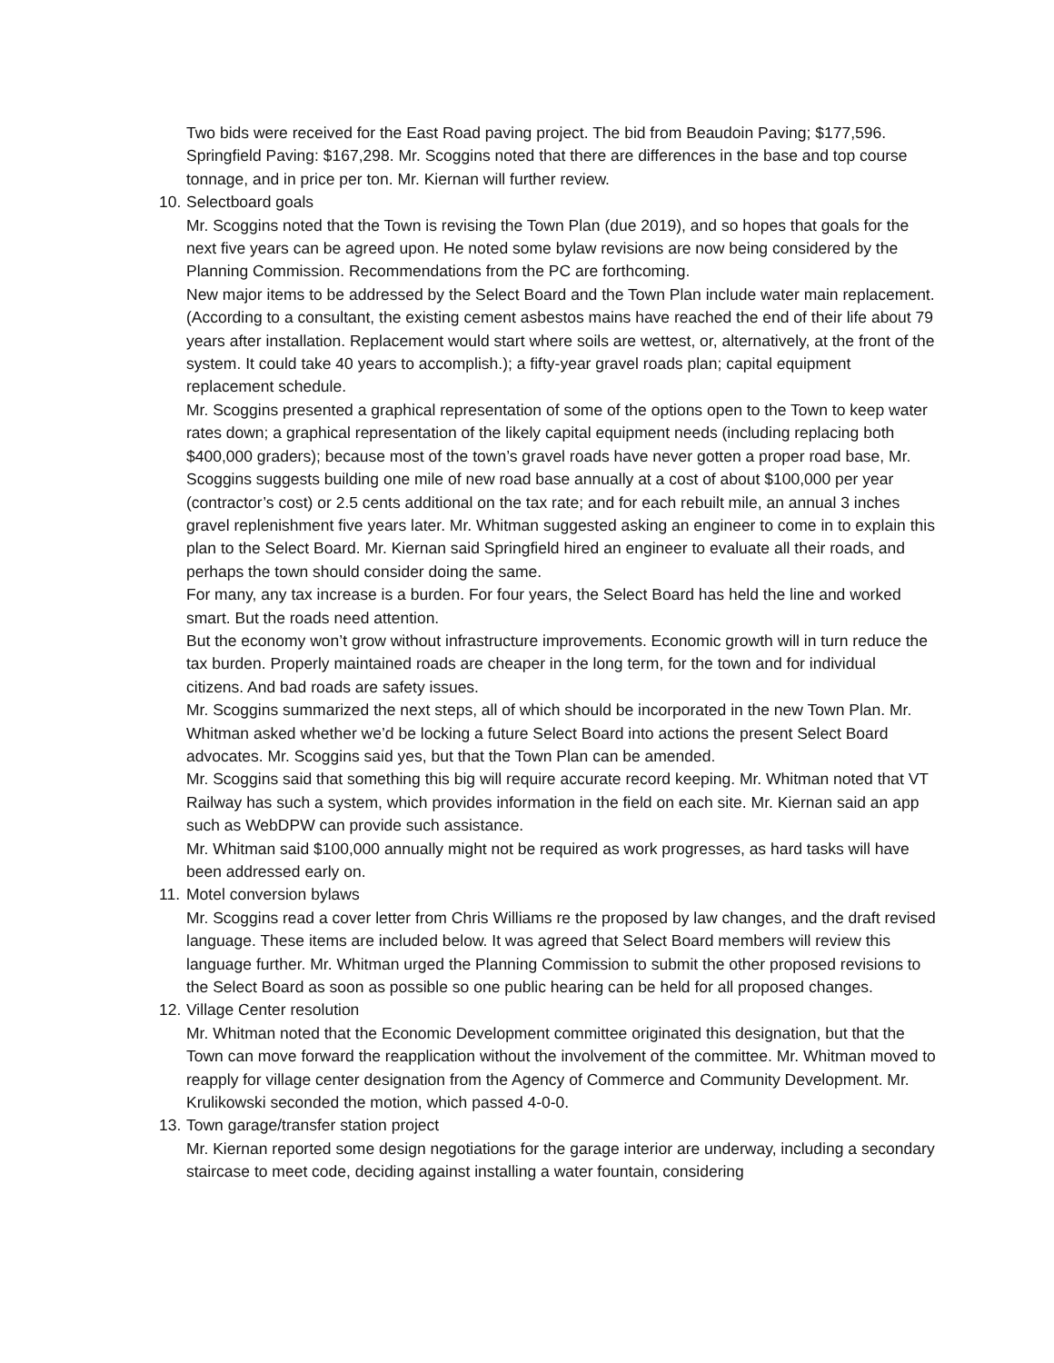Two bids were received for the East Road paving project. The bid from Beaudoin Paving; $177,596. Springfield Paving: $167,298. Mr. Scoggins noted that there are differences in the base and top course tonnage, and in price per ton. Mr. Kiernan will further review.
10. Selectboard goals
Mr. Scoggins noted that the Town is revising the Town Plan (due 2019), and so hopes that goals for the next five years can be agreed upon. He noted some bylaw revisions are now being considered by the Planning Commission. Recommendations from the PC are forthcoming.
New major items to be addressed by the Select Board and the Town Plan include water main replacement. (According to a consultant, the existing cement asbestos mains have reached the end of their life about 79 years after installation. Replacement would start where soils are wettest, or, alternatively, at the front of the system. It could take 40 years to accomplish.); a fifty-year gravel roads plan; capital equipment replacement schedule.
Mr. Scoggins presented a graphical representation of some of the options open to the Town to keep water rates down; a graphical representation of the likely capital equipment needs (including replacing both $400,000 graders); because most of the town’s gravel roads have never gotten a proper road base, Mr. Scoggins suggests building one mile of new road base annually at a cost of about $100,000 per year (contractor’s cost) or 2.5 cents additional on the tax rate; and for each rebuilt mile, an annual 3 inches gravel replenishment five years later. Mr. Whitman suggested asking an engineer to come in to explain this plan to the Select Board. Mr. Kiernan said Springfield hired an engineer to evaluate all their roads, and perhaps the town should consider doing the same.
For many, any tax increase is a burden. For four years, the Select Board has held the line and worked smart. But the roads need attention.
But the economy won’t grow without infrastructure improvements. Economic growth will in turn reduce the tax burden. Properly maintained roads are cheaper in the long term, for the town and for individual citizens. And bad roads are safety issues.
Mr. Scoggins summarized the next steps, all of which should be incorporated in the new Town Plan. Mr. Whitman asked whether we’d be locking a future Select Board into actions the present Select Board advocates. Mr. Scoggins said yes, but that the Town Plan can be amended.
Mr. Scoggins said that something this big will require accurate record keeping. Mr. Whitman noted that VT Railway has such a system, which provides information in the field on each site. Mr. Kiernan said an app such as WebDPW can provide such assistance.
Mr. Whitman said $100,000 annually might not be required as work progresses, as hard tasks will have been addressed early on.
11. Motel conversion bylaws
Mr. Scoggins read a cover letter from Chris Williams re the proposed by law changes, and the draft revised language. These items are included below. It was agreed that Select Board members will review this language further. Mr. Whitman urged the Planning Commission to submit the other proposed revisions to the Select Board as soon as possible so one public hearing can be held for all proposed changes.
12. Village Center resolution
Mr. Whitman noted that the Economic Development committee originated this designation, but that the Town can move forward the reapplication without the involvement of the committee. Mr. Whitman moved to reapply for village center designation from the Agency of Commerce and Community Development. Mr. Krulikowski seconded the motion, which passed 4-0-0.
13. Town garage/transfer station project
Mr. Kiernan reported some design negotiations for the garage interior are underway, including a secondary staircase to meet code, deciding against installing a water fountain, considering